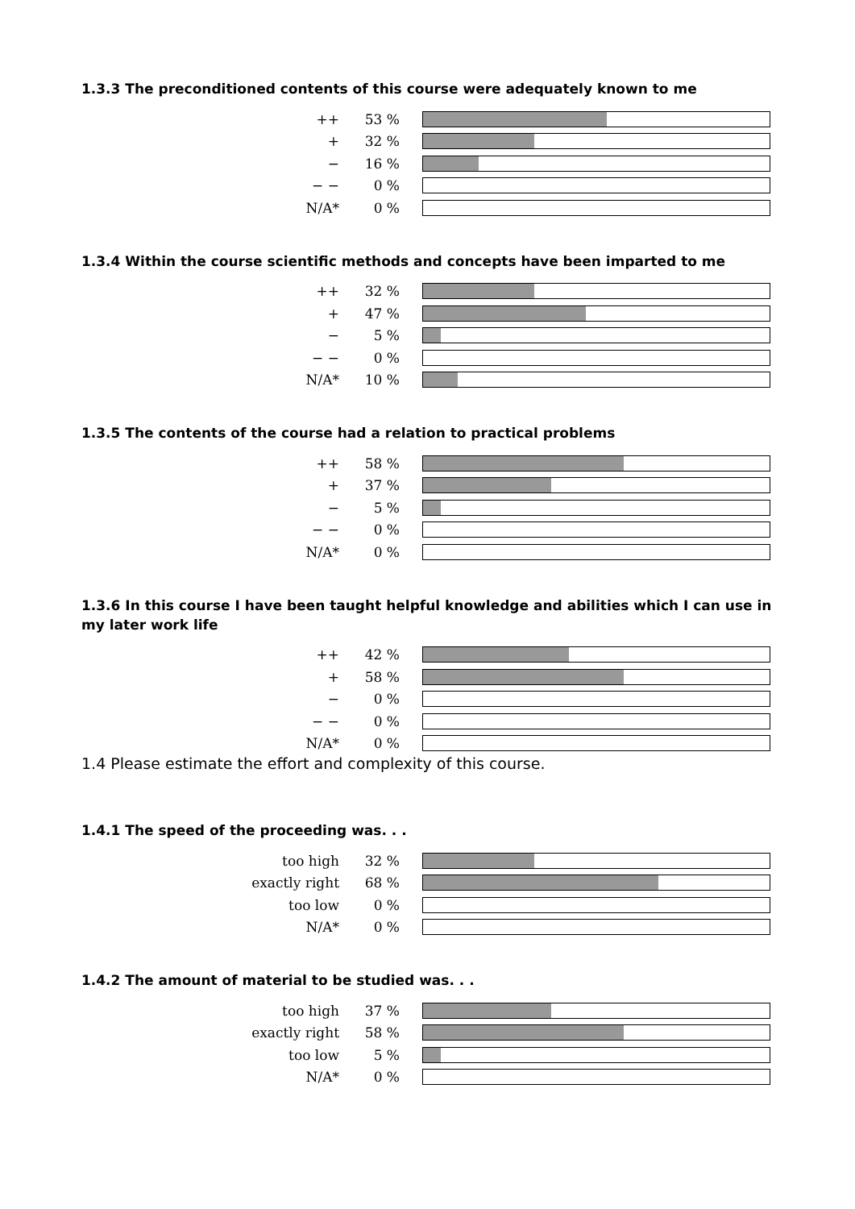1.3.3 The preconditioned contents of this course were adequately known to me
| ++ | 53 % | |
| + | 32 % | |
| − | 16 % | |
| − − | 0 % | |
| N/A* | 0 % | |
1.3.4 Within the course scientific methods and concepts have been imparted to me
| ++ | 32 % | |
| + | 47 % | |
| − | 5 % | |
| − − | 0 % | |
| N/A* | 10 % | |
1.3.5 The contents of the course had a relation to practical problems
| ++ | 58 % | |
| + | 37 % | |
| − | 5 % | |
| − − | 0 % | |
| N/A* | 0 % | |
1.3.6 In this course I have been taught helpful knowledge and abilities which I can use in my later work life
| ++ | 42 % | |
| + | 58 % | |
| − | 0 % | |
| − − | 0 % | |
| N/A* | 0 % | |
1.4 Please estimate the effort and complexity of this course.
1.4.1 The speed of the proceeding was. . .
| too high | 32 % | |
| exactly right | 68 % | |
| too low | 0 % | |
| N/A* | 0 % | |
1.4.2 The amount of material to be studied was. . .
| too high | 37 % | |
| exactly right | 58 % | |
| too low | 5 % | |
| N/A* | 0 % | |